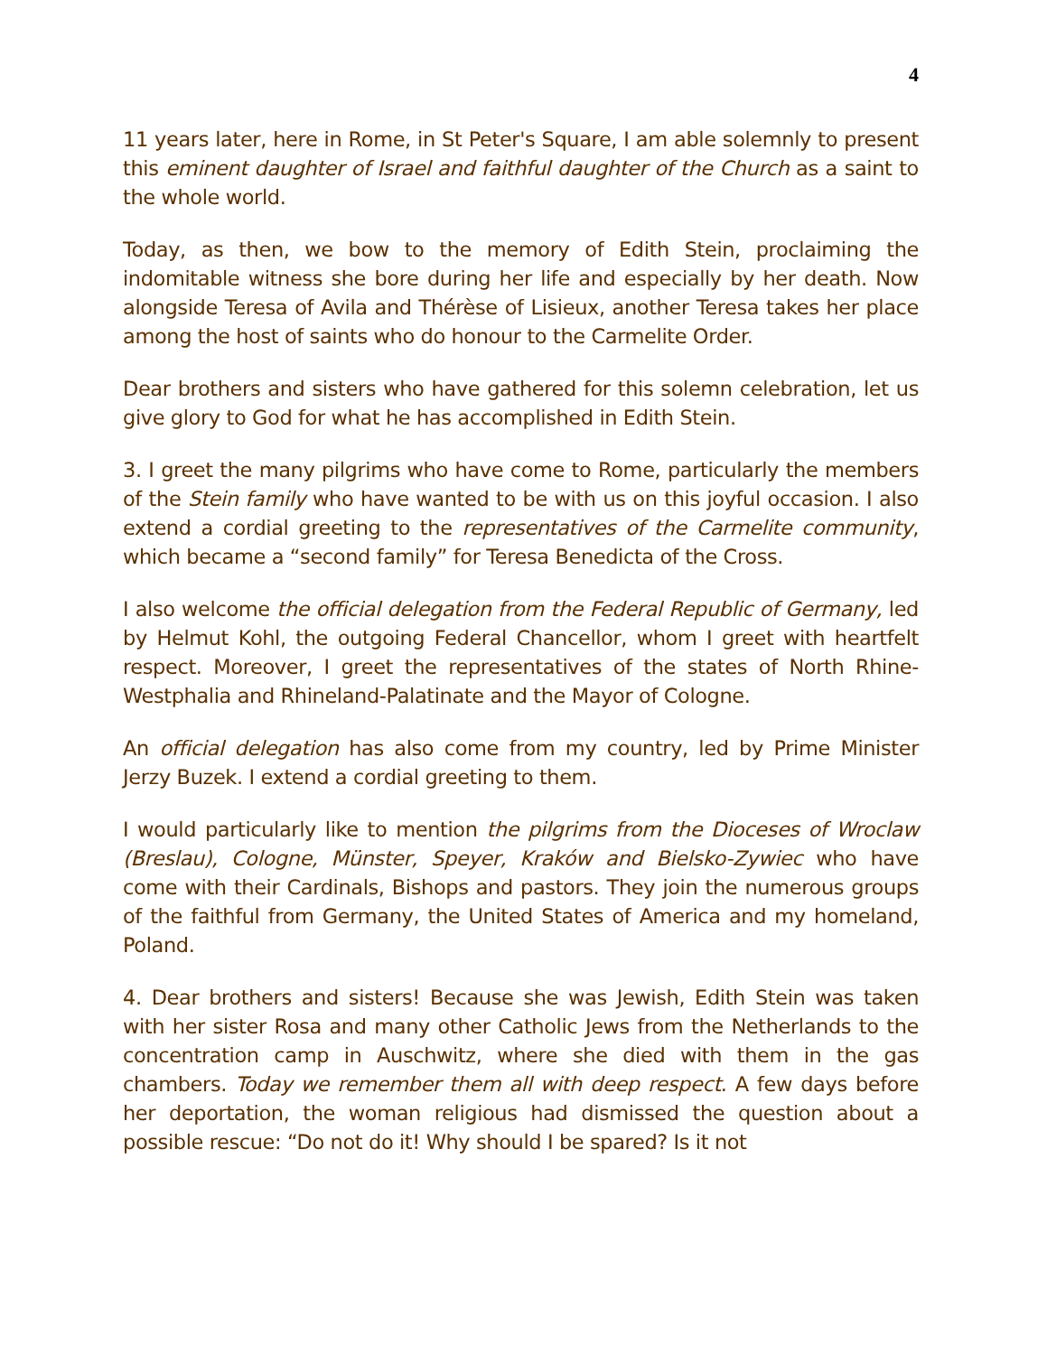4
11 years later, here in Rome, in St Peter's Square, I am able solemnly to present this eminent daughter of Israel and faithful daughter of the Church as a saint to the whole world.
Today, as then, we bow to the memory of Edith Stein, proclaiming the indomitable witness she bore during her life and especially by her death. Now alongside Teresa of Avila and Thérèse of Lisieux, another Teresa takes her place among the host of saints who do honour to the Carmelite Order.
Dear brothers and sisters who have gathered for this solemn celebration, let us give glory to God for what he has accomplished in Edith Stein.
3. I greet the many pilgrims who have come to Rome, particularly the members of the Stein family who have wanted to be with us on this joyful occasion. I also extend a cordial greeting to the representatives of the Carmelite community, which became a “second family” for Teresa Benedicta of the Cross.
I also welcome the official delegation from the Federal Republic of Germany, led by Helmut Kohl, the outgoing Federal Chancellor, whom I greet with heartfelt respect. Moreover, I greet the representatives of the states of North Rhine-Westphalia and Rhineland-Palatinate and the Mayor of Cologne.
An official delegation has also come from my country, led by Prime Minister Jerzy Buzek. I extend a cordial greeting to them.
I would particularly like to mention the pilgrims from the Dioceses of Wroclaw (Breslau), Cologne, Münster, Speyer, Kraków and Bielsko-Zywiec who have come with their Cardinals, Bishops and pastors. They join the numerous groups of the faithful from Germany, the United States of America and my homeland, Poland.
4. Dear brothers and sisters! Because she was Jewish, Edith Stein was taken with her sister Rosa and many other Catholic Jews from the Netherlands to the concentration camp in Auschwitz, where she died with them in the gas chambers. Today we remember them all with deep respect. A few days before her deportation, the woman religious had dismissed the question about a possible rescue: “Do not do it! Why should I be spared? Is it not